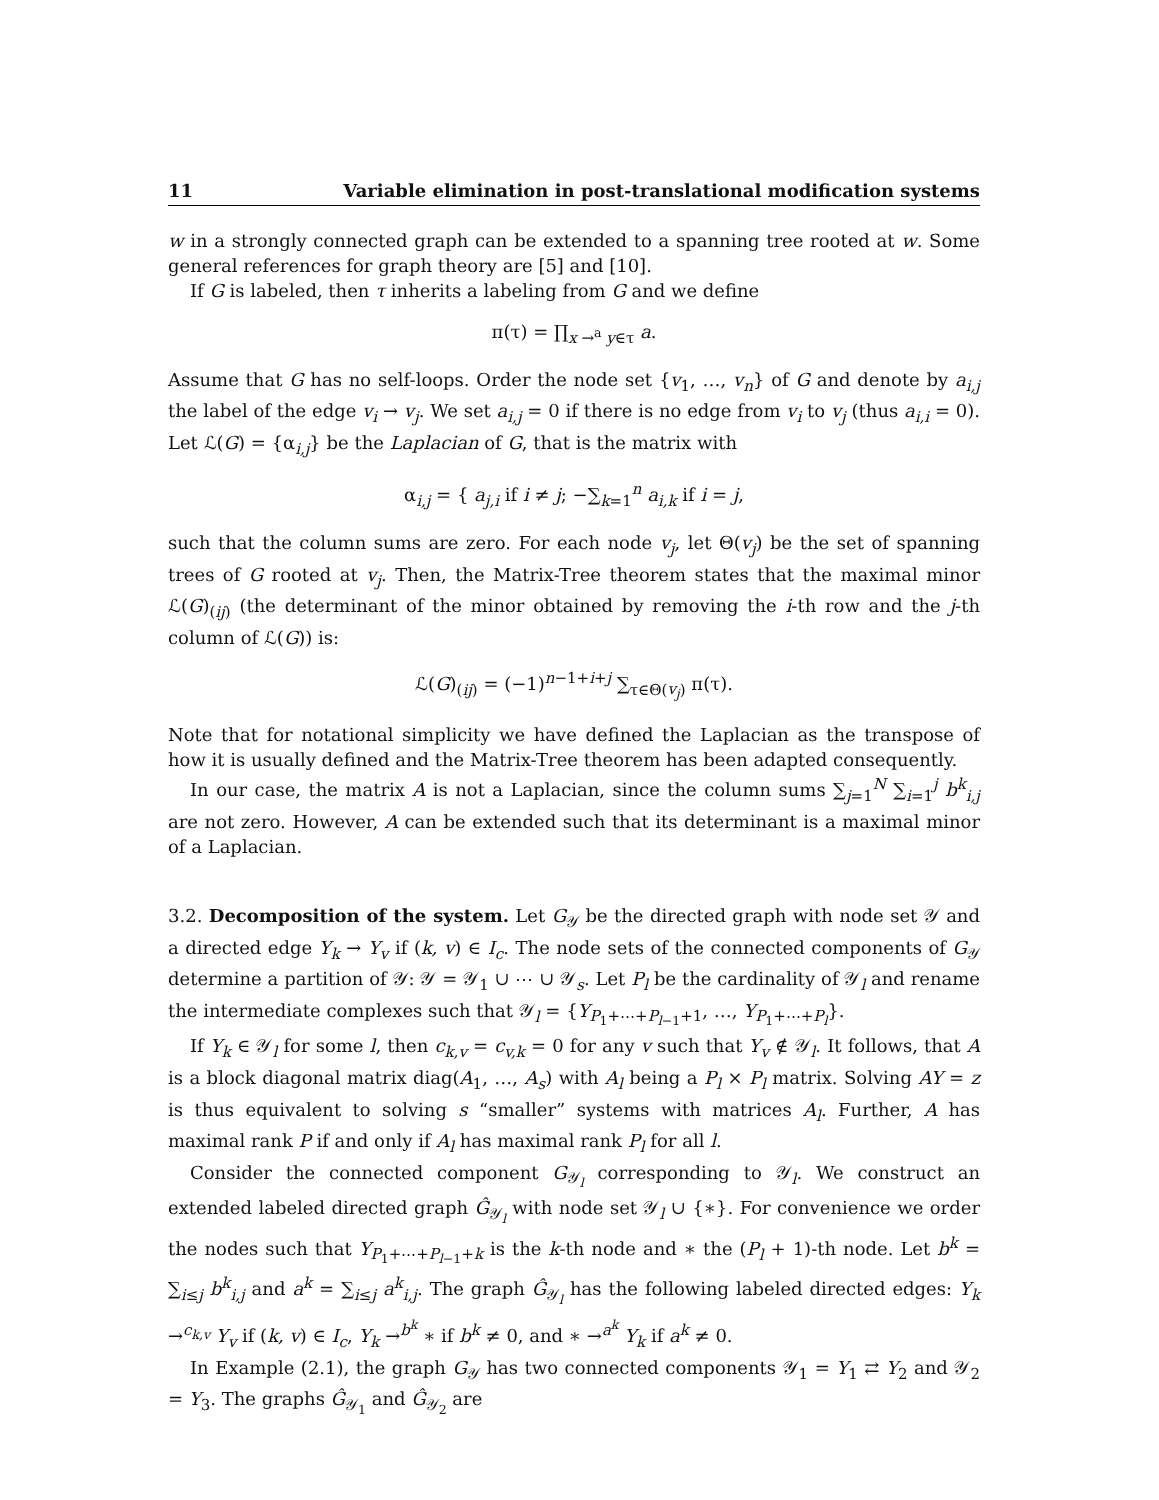11 Variable elimination in post-translational modification systems
w in a strongly connected graph can be extended to a spanning tree rooted at w. Some general references for graph theory are [5] and [10].
If G is labeled, then τ inherits a labeling from G and we define
π(τ) = ∏<sub>x →<sup>a</sup> y∈τ</sub> a.
Assume that G has no self-loops. Order the node set {v<sub>1</sub>, …, v<sub>n</sub>} of G and denote by a<sub>i,j</sub> the label of the edge v<sub>i</sub> → v<sub>j</sub>. We set a<sub>i,j</sub> = 0 if there is no edge from v<sub>i</sub> to v<sub>j</sub> (thus a<sub>i,i</sub> = 0). Let ℒ(G) = {α<sub>i,j</sub>} be the Laplacian of G, that is the matrix with
α<sub>i,j</sub> = { a<sub>j,i</sub> if i ≠ j; −∑<sub>k=1</sub><sup>n</sup> a<sub>i,k</sub> if i = j,
such that the column sums are zero. For each node v<sub>j</sub>, let Θ(v<sub>j</sub>) be the set of spanning trees of G rooted at v<sub>j</sub>. Then, the Matrix-Tree theorem states that the maximal minor ℒ(G)<sub>(ij)</sub> (the determinant of the minor obtained by removing the i-th row and the j-th column of ℒ(G)) is:
ℒ(G)<sub>(ij)</sub> = (−1)<sup>n−1+i+j</sup> ∑<sub>τ∈Θ(v<sub>j</sub>)</sub> π(τ).
Note that for notational simplicity we have defined the Laplacian as the transpose of how it is usually defined and the Matrix-Tree theorem has been adapted consequently.
In our case, the matrix A is not a Laplacian, since the column sums ∑<sub>j=1</sub><sup>N</sup> ∑<sub>i=1</sub><sup>j</sup> b<sup>k</sup><sub>i,j</sub> are not zero. However, A can be extended such that its determinant is a maximal minor of a Laplacian.
3.2. Decomposition of the system. Let G<sub>𝒴</sub> be the directed graph with node set 𝒴 and a directed edge Y<sub>k</sub> → Y<sub>v</sub> if (k, v) ∈ I<sub>c</sub>. The node sets of the connected components of G<sub>𝒴</sub> determine a partition of 𝒴: 𝒴 = 𝒴<sub>1</sub> ∪ ⋯ ∪ 𝒴<sub>s</sub>. Let P<sub>l</sub> be the cardinality of 𝒴<sub>l</sub> and rename the intermediate complexes such that 𝒴<sub>l</sub> = {Y<sub>P<sub>1</sub>+⋯+P<sub>l−1</sub>+1</sub>, …, Y<sub>P<sub>1</sub>+⋯+P<sub>l</sub></sub>}.
If Y<sub>k</sub> ∈ 𝒴<sub>l</sub> for some l, then c<sub>k,v</sub> = c<sub>v,k</sub> = 0 for any v such that Y<sub>v</sub> ∉ 𝒴<sub>l</sub>. It follows, that A is a block diagonal matrix diag(A<sub>1</sub>, …, A<sub>s</sub>) with A<sub>l</sub> being a P<sub>l</sub> × P<sub>l</sub> matrix. Solving AY = z is thus equivalent to solving s “smaller” systems with matrices A<sub>l</sub>. Further, A has maximal rank P if and only if A<sub>l</sub> has maximal rank P<sub>l</sub> for all l.
Consider the connected component G<sub>𝒴<sub>l</sub></sub> corresponding to 𝒴<sub>l</sub>. We construct an extended labeled directed graph Ĝ<sub>𝒴<sub>l</sub></sub> with node set 𝒴<sub>l</sub> ∪ {∗}. For convenience we order the nodes such that Y<sub>P<sub>1</sub>+⋯+P<sub>l−1</sub>+k</sub> is the k-th node and ∗ the (P<sub>l</sub> + 1)-th node. Let b<sup>k</sup> = ∑<sub>i≤j</sub> b<sup>k</sup><sub>i,j</sub> and a<sup>k</sup> = ∑<sub>i≤j</sub> a<sup>k</sup><sub>i,j</sub>. The graph Ĝ<sub>𝒴<sub>l</sub></sub> has the following labeled directed edges: Y<sub>k</sub> →<sup>c<sub>k,v</sub></sup> Y<sub>v</sub> if (k, v) ∈ I<sub>c</sub>, Y<sub>k</sub> →<sup>b<sup>k</sup></sup> ∗ if b<sup>k</sup> ≠ 0, and ∗ →<sup>a<sup>k</sup></sup> Y<sub>k</sub> if a<sup>k</sup> ≠ 0.
In Example (2.1), the graph G<sub>𝒴</sub> has two connected components 𝒴<sub>1</sub> = Y<sub>1</sub> ⇄ Y<sub>2</sub> and 𝒴<sub>2</sub> = Y<sub>3</sub>. The graphs Ĝ<sub>𝒴<sub>1</sub></sub> and Ĝ<sub>𝒴<sub>2</sub></sub> are